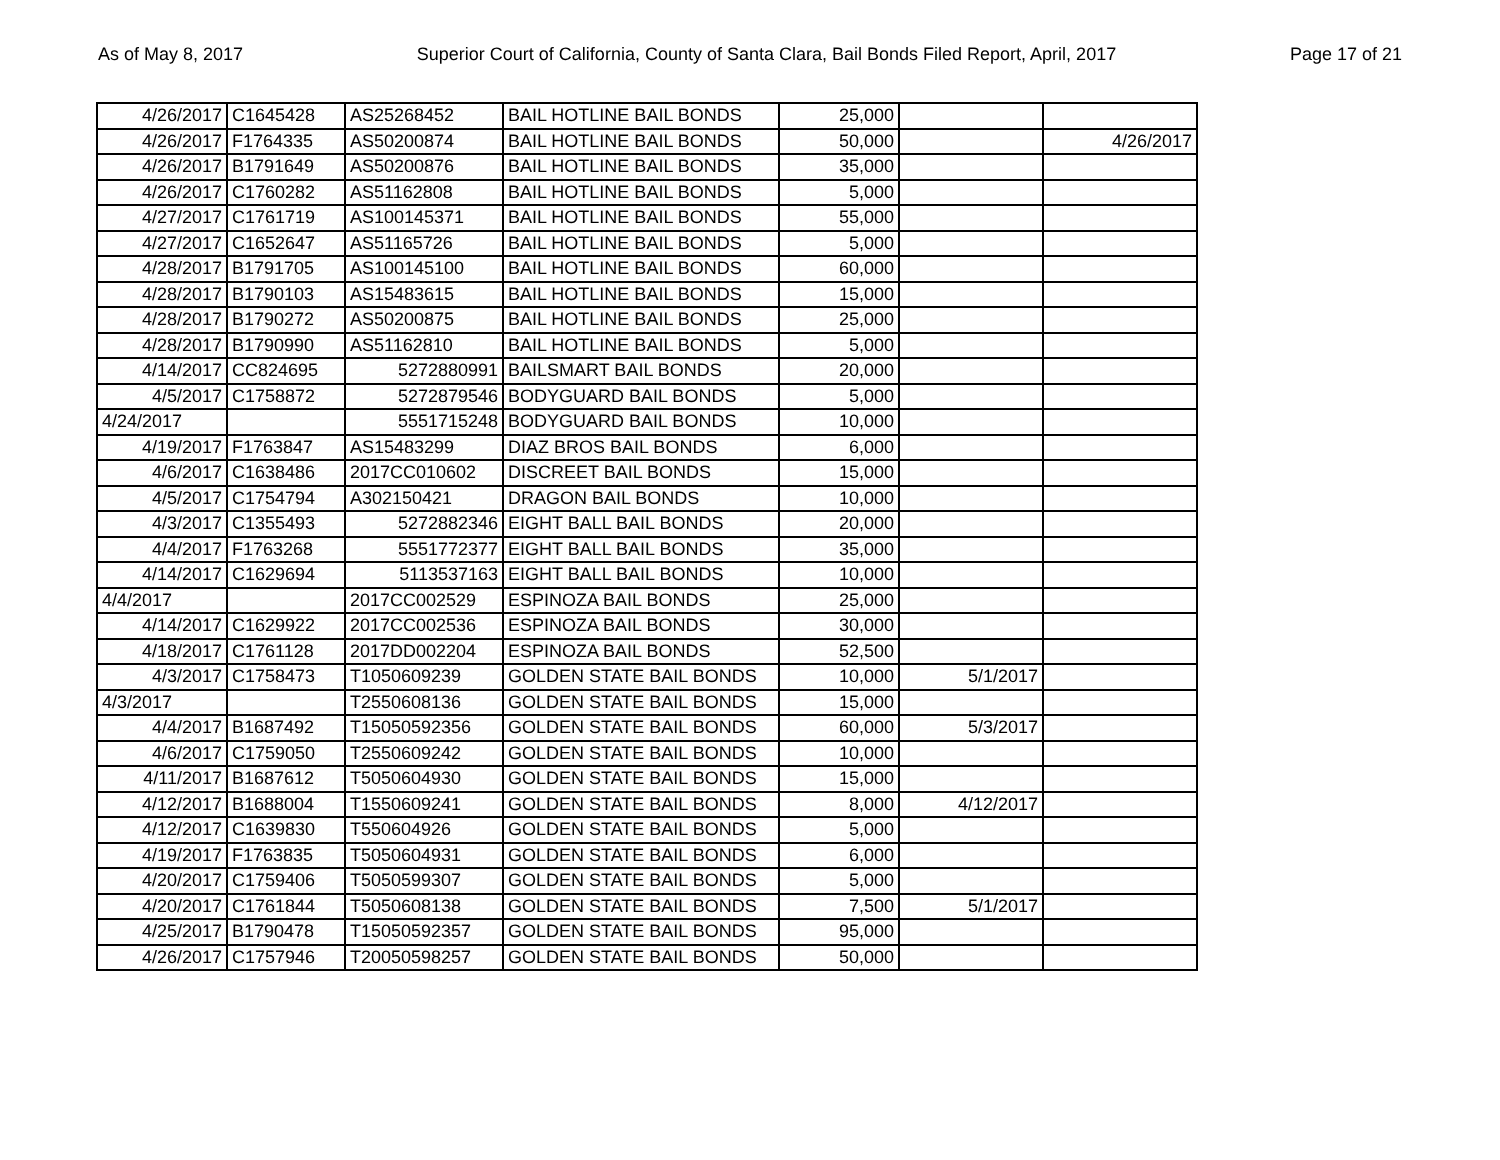As of May 8, 2017 Superior Court of California, County of Santa Clara, Bail Bonds Filed Report, April, 2017 Page 17 of 21
| 4/26/2017 | C1645428 | AS25268452 | BAIL HOTLINE BAIL BONDS | 25,000 | | |
| 4/26/2017 | F1764335 | AS50200874 | BAIL HOTLINE BAIL BONDS | 50,000 | | 4/26/2017 |
| 4/26/2017 | B1791649 | AS50200876 | BAIL HOTLINE BAIL BONDS | 35,000 | | |
| 4/26/2017 | C1760282 | AS51162808 | BAIL HOTLINE BAIL BONDS | 5,000 | | |
| 4/27/2017 | C1761719 | AS100145371 | BAIL HOTLINE BAIL BONDS | 55,000 | | |
| 4/27/2017 | C1652647 | AS51165726 | BAIL HOTLINE BAIL BONDS | 5,000 | | |
| 4/28/2017 | B1791705 | AS100145100 | BAIL HOTLINE BAIL BONDS | 60,000 | | |
| 4/28/2017 | B1790103 | AS15483615 | BAIL HOTLINE BAIL BONDS | 15,000 | | |
| 4/28/2017 | B1790272 | AS50200875 | BAIL HOTLINE BAIL BONDS | 25,000 | | |
| 4/28/2017 | B1790990 | AS51162810 | BAIL HOTLINE BAIL BONDS | 5,000 | | |
| 4/14/2017 | CC824695 | 5272880991 | BAILSMART BAIL BONDS | 20,000 | | |
| 4/5/2017 | C1758872 | 5272879546 | BODYGUARD BAIL BONDS | 5,000 | | |
| 4/24/2017 | | 5551715248 | BODYGUARD BAIL BONDS | 10,000 | | |
| 4/19/2017 | F1763847 | AS15483299 | DIAZ BROS BAIL BONDS | 6,000 | | |
| 4/6/2017 | C1638486 | 2017CC010602 | DISCREET BAIL BONDS | 15,000 | | |
| 4/5/2017 | C1754794 | A302150421 | DRAGON BAIL BONDS | 10,000 | | |
| 4/3/2017 | C1355493 | 5272882346 | EIGHT BALL BAIL BONDS | 20,000 | | |
| 4/4/2017 | F1763268 | 5551772377 | EIGHT BALL BAIL BONDS | 35,000 | | |
| 4/14/2017 | C1629694 | 5113537163 | EIGHT BALL BAIL BONDS | 10,000 | | |
| 4/4/2017 | | 2017CC002529 | ESPINOZA BAIL BONDS | 25,000 | | |
| 4/14/2017 | C1629922 | 2017CC002536 | ESPINOZA BAIL BONDS | 30,000 | | |
| 4/18/2017 | C1761128 | 2017DD002204 | ESPINOZA BAIL BONDS | 52,500 | | |
| 4/3/2017 | C1758473 | T1050609239 | GOLDEN STATE BAIL BONDS | 10,000 | 5/1/2017 | |
| 4/3/2017 | | T2550608136 | GOLDEN STATE BAIL BONDS | 15,000 | | |
| 4/4/2017 | B1687492 | T15050592356 | GOLDEN STATE BAIL BONDS | 60,000 | 5/3/2017 | |
| 4/6/2017 | C1759050 | T2550609242 | GOLDEN STATE BAIL BONDS | 10,000 | | |
| 4/11/2017 | B1687612 | T5050604930 | GOLDEN STATE BAIL BONDS | 15,000 | | |
| 4/12/2017 | B1688004 | T1550609241 | GOLDEN STATE BAIL BONDS | 8,000 | 4/12/2017 | |
| 4/12/2017 | C1639830 | T550604926 | GOLDEN STATE BAIL BONDS | 5,000 | | |
| 4/19/2017 | F1763835 | T5050604931 | GOLDEN STATE BAIL BONDS | 6,000 | | |
| 4/20/2017 | C1759406 | T5050599307 | GOLDEN STATE BAIL BONDS | 5,000 | | |
| 4/20/2017 | C1761844 | T5050608138 | GOLDEN STATE BAIL BONDS | 7,500 | 5/1/2017 | |
| 4/25/2017 | B1790478 | T15050592357 | GOLDEN STATE BAIL BONDS | 95,000 | | |
| 4/26/2017 | C1757946 | T20050598257 | GOLDEN STATE BAIL BONDS | 50,000 | | |